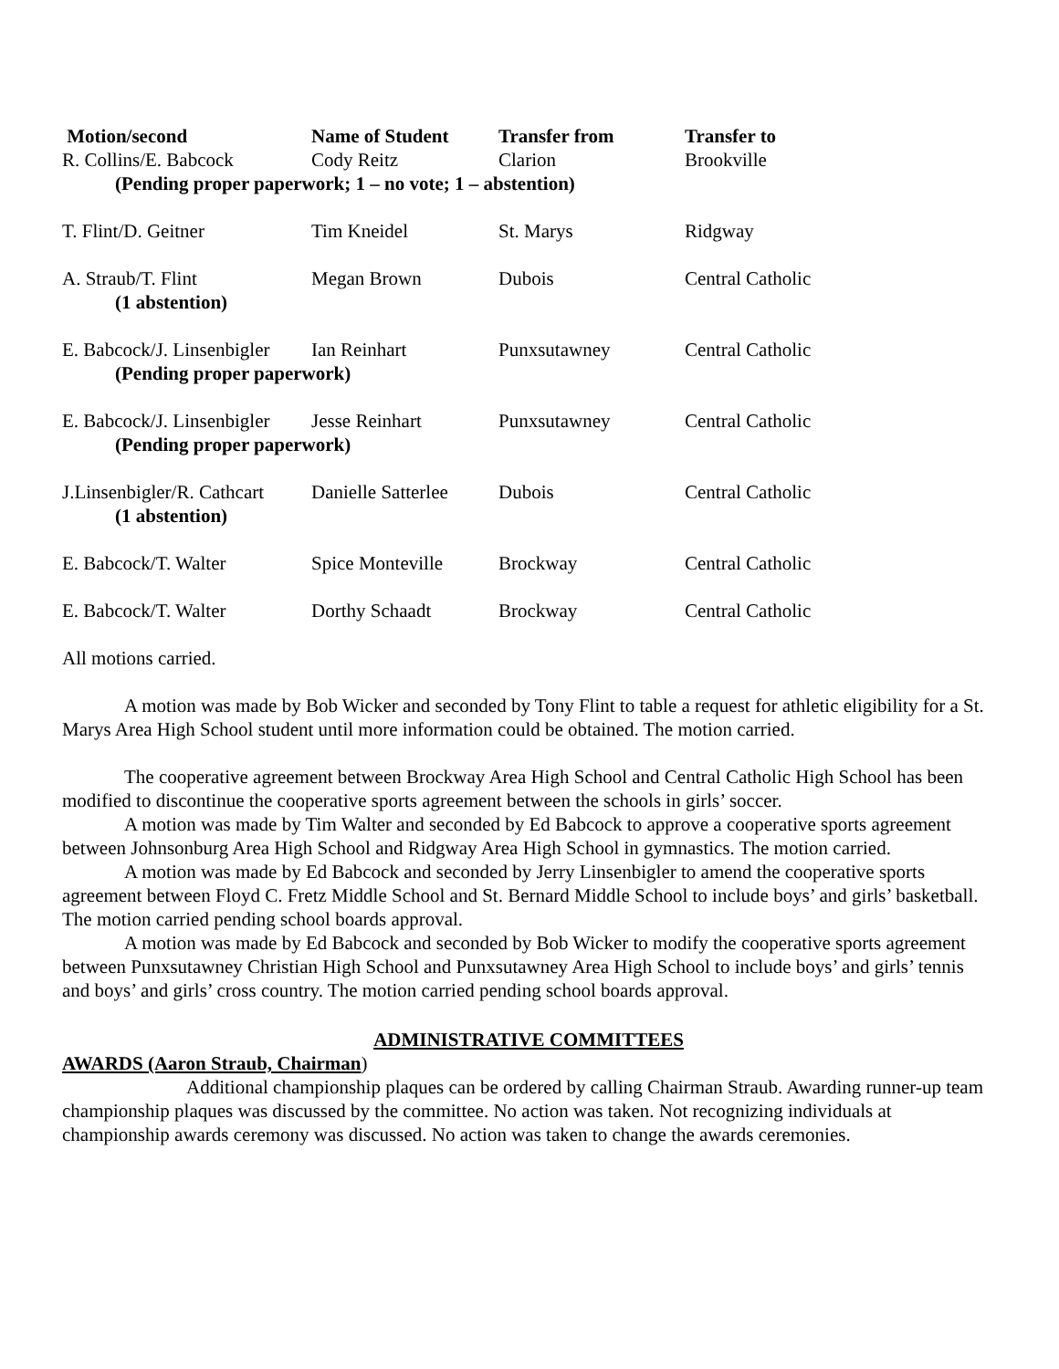| Motion/second | Name of Student | Transfer from | Transfer to |
| --- | --- | --- | --- |
| R. Collins/E. Babcock | Cody Reitz | Clarion | Brookville |
| (Pending proper paperwork; 1 – no vote; 1 – abstention) | | | |
| T. Flint/D. Geitner | Tim Kneidel | St. Marys | Ridgway |
| A. Straub/T. Flint | Megan Brown | Dubois | Central Catholic |
| (1 abstention) | | | |
| E. Babcock/J. Linsenbigler | Ian Reinhart | Punxsutawney | Central Catholic |
| (Pending proper paperwork) | | | |
| E. Babcock/J. Linsenbigler | Jesse Reinhart | Punxsutawney | Central Catholic |
| (Pending proper paperwork) | | | |
| J.Linsenbigler/R. Cathcart | Danielle Satterlee | Dubois | Central Catholic |
| (1 abstention) | | | |
| E. Babcock/T. Walter | Spice Monteville | Brockway | Central Catholic |
| E. Babcock/T. Walter | Dorthy Schaadt | Brockway | Central Catholic |
All motions carried.
A motion was made by Bob Wicker and seconded by Tony Flint to table a request for athletic eligibility for a St. Marys Area High School student until more information could be obtained. The motion carried.
The cooperative agreement between Brockway Area High School and Central Catholic High School has been modified to discontinue the cooperative sports agreement between the schools in girls’ soccer.
A motion was made by Tim Walter and seconded by Ed Babcock to approve a cooperative sports agreement between Johnsonburg Area High School and Ridgway Area High School in gymnastics. The motion carried.
A motion was made by Ed Babcock and seconded by Jerry Linsenbigler to amend the cooperative sports agreement between Floyd C. Fretz Middle School and St. Bernard Middle School to include boys’ and girls’ basketball. The motion carried pending school boards approval.
A motion was made by Ed Babcock and seconded by Bob Wicker to modify the cooperative sports agreement between Punxsutawney Christian High School and Punxsutawney Area High School to include boys’ and girls’ tennis and boys’ and girls’ cross country. The motion carried pending school boards approval.
ADMINISTRATIVE COMMITTEES
AWARDS (Aaron Straub, Chairman)
Additional championship plaques can be ordered by calling Chairman Straub. Awarding runner-up team championship plaques was discussed by the committee. No action was taken. Not recognizing individuals at championship awards ceremony was discussed. No action was taken to change the awards ceremonies.